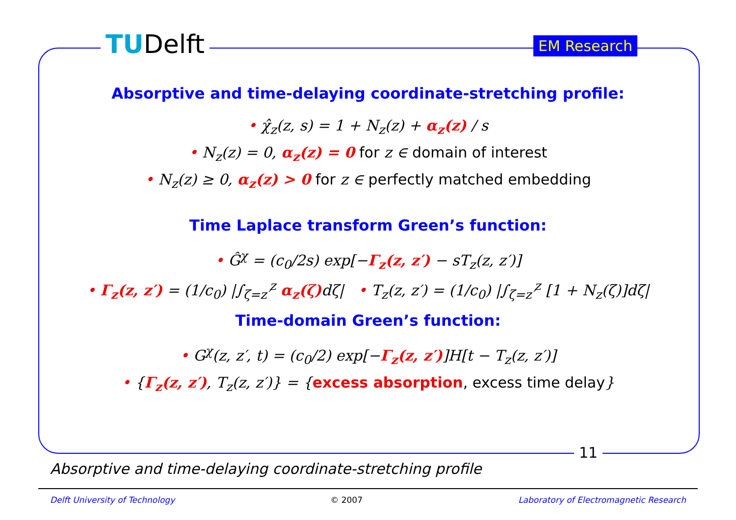TUDelft EM Research
Absorptive and time-delaying coordinate-stretching profile:
• χ̂<sub>z</sub>(z, s) = 1 + N<sub>z</sub>(z) + α<sub>z</sub>(z) / s
• N<sub>z</sub>(z) = 0, α<sub>z</sub>(z) = 0 for z ∈ domain of interest
• N<sub>z</sub>(z) ≥ 0, α<sub>z</sub>(z) > 0 for z ∈ perfectly matched embedding
Time Laplace transform Green’s function:
• Ĝ<sup>χ</sup> = (c<sub>0</sub>/2s) exp[−Γ<sub>z</sub>(z, z′) − sT<sub>z</sub>(z, z′)]
• Γ<sub>z</sub>(z, z′) = (1/c<sub>0</sub>) |∫<sub>ζ=z′</sub><sup>z</sup> α<sub>z</sub>(ζ) dζ| • T<sub>z</sub>(z, z′) = (1/c<sub>0</sub>) |∫<sub>ζ=z′</sub><sup>z</sup> [1 + N<sub>z</sub>(ζ)]dζ|
Time-domain Green’s function:
• G<sup>χ</sup>(z, z′, t) = (c<sub>0</sub>/2) exp[−Γ<sub>z</sub>(z, z′)]H[t − T<sub>z</sub>(z, z′)]
• {Γ<sub>z</sub>(z, z′), T<sub>z</sub>(z, z′)} = {excess absorption, excess time delay}
11
Absorptive and time-delaying coordinate-stretching profile
Delft University of Technology © 2007 Laboratory of Electromagnetic Research